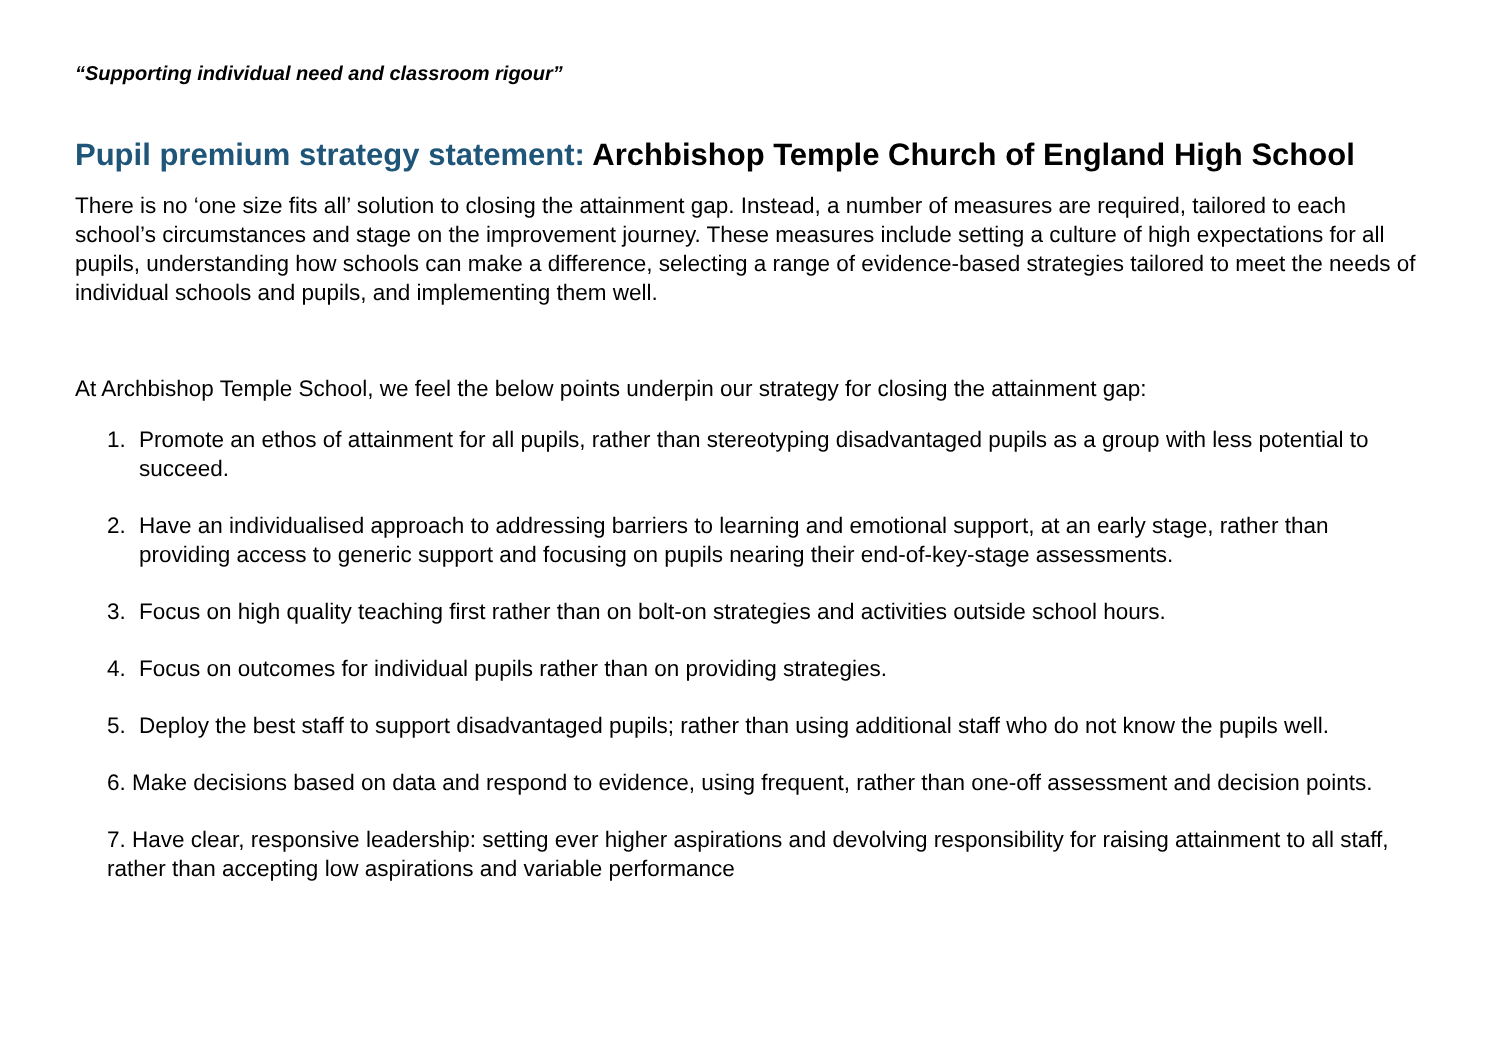“Supporting individual need and classroom rigour”
Pupil premium strategy statement: Archbishop Temple Church of England High School
There is no ‘one size fits all’ solution to closing the attainment gap. Instead, a number of measures are required, tailored to each school’s circumstances and stage on the improvement journey. These measures include setting a culture of high expectations for all pupils, understanding how schools can make a difference, selecting a range of evidence-based strategies tailored to meet the needs of individual schools and pupils, and implementing them well.
At Archbishop Temple School, we feel the below points underpin our strategy for closing the attainment gap:
1. Promote an ethos of attainment for all pupils, rather than stereotyping disadvantaged pupils as a group with less potential to succeed.
2. Have an individualised approach to addressing barriers to learning and emotional support, at an early stage, rather than providing access to generic support and focusing on pupils nearing their end-of-key-stage assessments.
3. Focus on high quality teaching first rather than on bolt-on strategies and activities outside school hours.
4. Focus on outcomes for individual pupils rather than on providing strategies.
5. Deploy the best staff to support disadvantaged pupils; rather than using additional staff who do not know the pupils well.
6. Make decisions based on data and respond to evidence, using frequent, rather than one-off assessment and decision points.
7. Have clear, responsive leadership: setting ever higher aspirations and devolving responsibility for raising attainment to all staff, rather than accepting low aspirations and variable performance